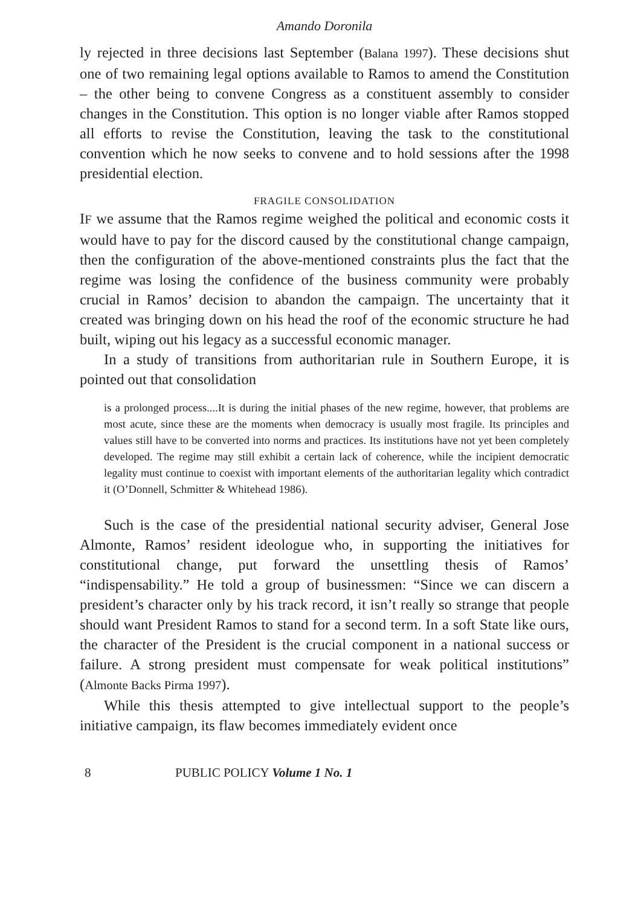Amando Doronila
ly rejected in three decisions last September (Balana 1997). These decisions shut one of two remaining legal options available to Ramos to amend the Constitution – the other being to convene Congress as a constituent assembly to consider changes in the Constitution. This option is no longer viable after Ramos stopped all efforts to revise the Constitution, leaving the task to the constitutional convention which he now seeks to convene and to hold sessions after the 1998 presidential election.
FRAGILE CONSOLIDATION
IF we assume that the Ramos regime weighed the political and economic costs it would have to pay for the discord caused by the constitutional change campaign, then the configuration of the above-mentioned constraints plus the fact that the regime was losing the confidence of the business community were probably crucial in Ramos’ decision to abandon the campaign. The uncertainty that it created was bringing down on his head the roof of the economic structure he had built, wiping out his legacy as a successful economic manager.
In a study of transitions from authoritarian rule in Southern Europe, it is pointed out that consolidation
is a prolonged process....It is during the initial phases of the new regime, however, that problems are most acute, since these are the moments when democracy is usually most fragile. Its principles and values still have to be converted into norms and practices. Its institutions have not yet been completely developed. The regime may still exhibit a certain lack of coherence, while the incipient democratic legality must continue to coexist with important elements of the authoritarian legality which contradict it (O’Donnell, Schmitter & Whitehead 1986).
Such is the case of the presidential national security adviser, General Jose Almonte, Ramos’ resident ideologue who, in supporting the initiatives for constitutional change, put forward the unsettling thesis of Ramos’ “indispensability.” He told a group of businessmen: “Since we can discern a president’s character only by his track record, it isn’t really so strange that people should want President Ramos to stand for a second term. In a soft State like ours, the character of the President is the crucial component in a national success or failure. A strong president must compensate for weak political institutions” (Almonte Backs Pirma 1997).
While this thesis attempted to give intellectual support to the people’s initiative campaign, its flaw becomes immediately evident once
8 PUBLIC POLICY Volume 1 No. 1